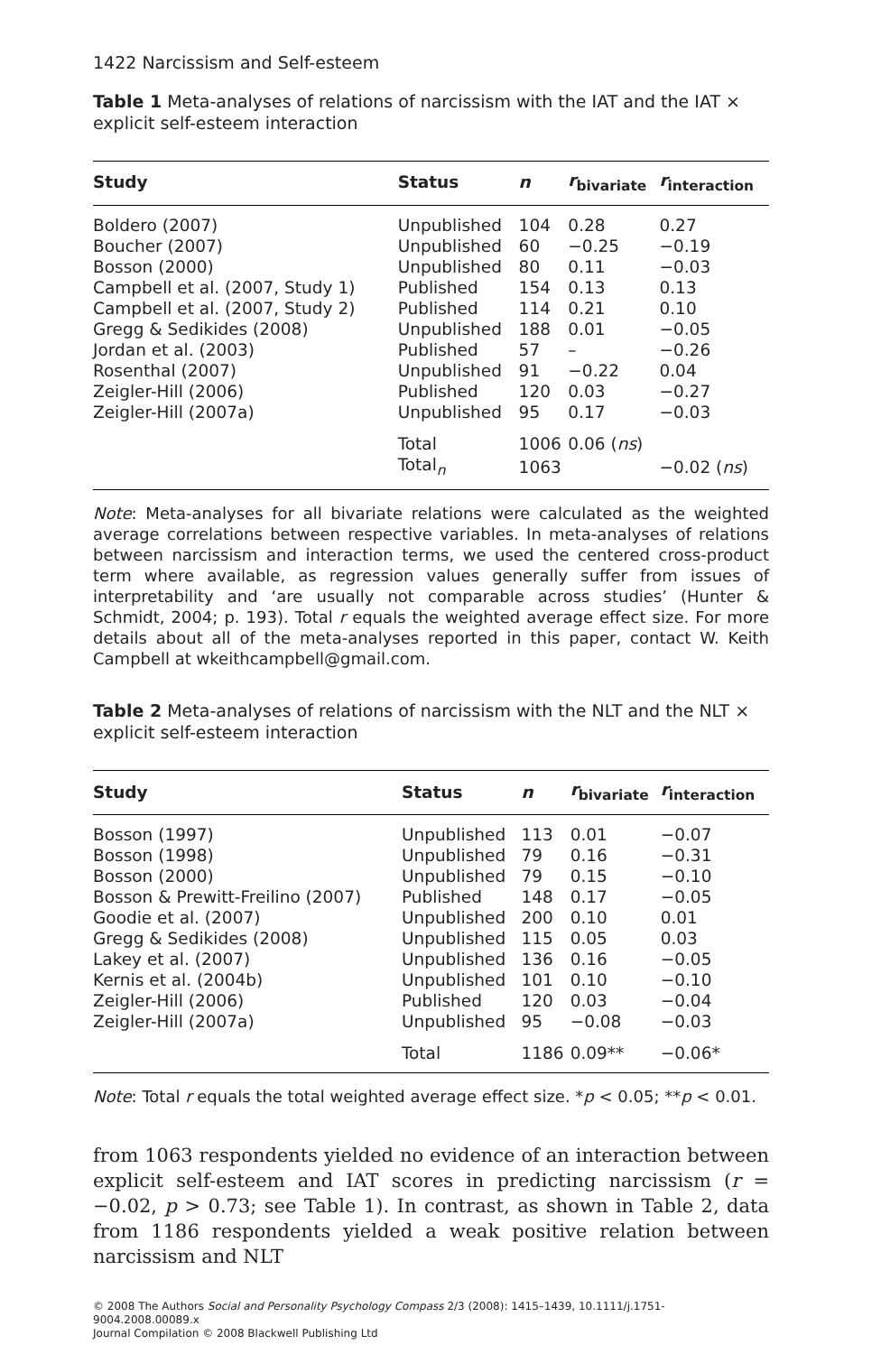1422 Narcissism and Self-esteem
Table 1 Meta-analyses of relations of narcissism with the IAT and the IAT × explicit self-esteem interaction
| Study | Status | n | r<sub>bivariate</sub> | r<sub>interaction</sub> |
| --- | --- | --- | --- | --- |
| Boldero (2007) | Unpublished | 104 | 0.28 | 0.27 |
| Boucher (2007) | Unpublished | 60 | −0.25 | −0.19 |
| Bosson (2000) | Unpublished | 80 | 0.11 | −0.03 |
| Campbell et al. (2007, Study 1) | Published | 154 | 0.13 | 0.13 |
| Campbell et al. (2007, Study 2) | Published | 114 | 0.21 | 0.10 |
| Gregg & Sedikides (2008) | Unpublished | 188 | 0.01 | −0.05 |
| Jordan et al. (2003) | Published | 57 | – | −0.26 |
| Rosenthal (2007) | Unpublished | 91 | −0.22 | 0.04 |
| Zeigler-Hill (2006) | Published | 120 | 0.03 | −0.27 |
| Zeigler-Hill (2007a) | Unpublished | 95 | 0.17 | −0.03 |
| | Total | 1006 | 0.06 ( ns ) | |
| | Total<sub>n</sub> | 1063 | | −0.02 ( ns ) |
Note: Meta-analyses for all bivariate relations were calculated as the weighted average correlations between respective variables. In meta-analyses of relations between narcissism and interaction terms, we used the centered cross-product term where available, as regression values generally suffer from issues of interpretability and ‘are usually not comparable across studies’ (Hunter & Schmidt, 2004; p. 193). Total r equals the weighted average effect size. For more details about all of the meta-analyses reported in this paper, contact W. Keith Campbell at wkeithcampbell@gmail.com.
Table 2 Meta-analyses of relations of narcissism with the NLT and the NLT × explicit self-esteem interaction
| Study | Status | n | r<sub>bivariate</sub> | r<sub>interaction</sub> |
| --- | --- | --- | --- | --- |
| Bosson (1997) | Unpublished | 113 | 0.01 | −0.07 |
| Bosson (1998) | Unpublished | 79 | 0.16 | −0.31 |
| Bosson (2000) | Unpublished | 79 | 0.15 | −0.10 |
| Bosson & Prewitt-Freilino (2007) | Published | 148 | 0.17 | −0.05 |
| Goodie et al. (2007) | Unpublished | 200 | 0.10 | 0.01 |
| Gregg & Sedikides (2008) | Unpublished | 115 | 0.05 | 0.03 |
| Lakey et al. (2007) | Unpublished | 136 | 0.16 | −0.05 |
| Kernis et al. (2004b) | Unpublished | 101 | 0.10 | −0.10 |
| Zeigler-Hill (2006) | Published | 120 | 0.03 | −0.04 |
| Zeigler-Hill (2007a) | Unpublished | 95 | −0.08 | −0.03 |
| | Total | 1186 | 0.09** | −0.06* |
Note: Total r equals the total weighted average effect size. *p < 0.05; **p < 0.01.
from 1063 respondents yielded no evidence of an interaction between explicit self-esteem and IAT scores in predicting narcissism (r = −0.02, p > 0.73; see Table 1). In contrast, as shown in Table 2, data from 1186 respondents yielded a weak positive relation between narcissism and NLT
© 2008 The Authors Social and Personality Psychology Compass 2/3 (2008): 1415–1439, 10.1111/j.1751-9004.2008.00089.x
Journal Compilation © 2008 Blackwell Publishing Ltd